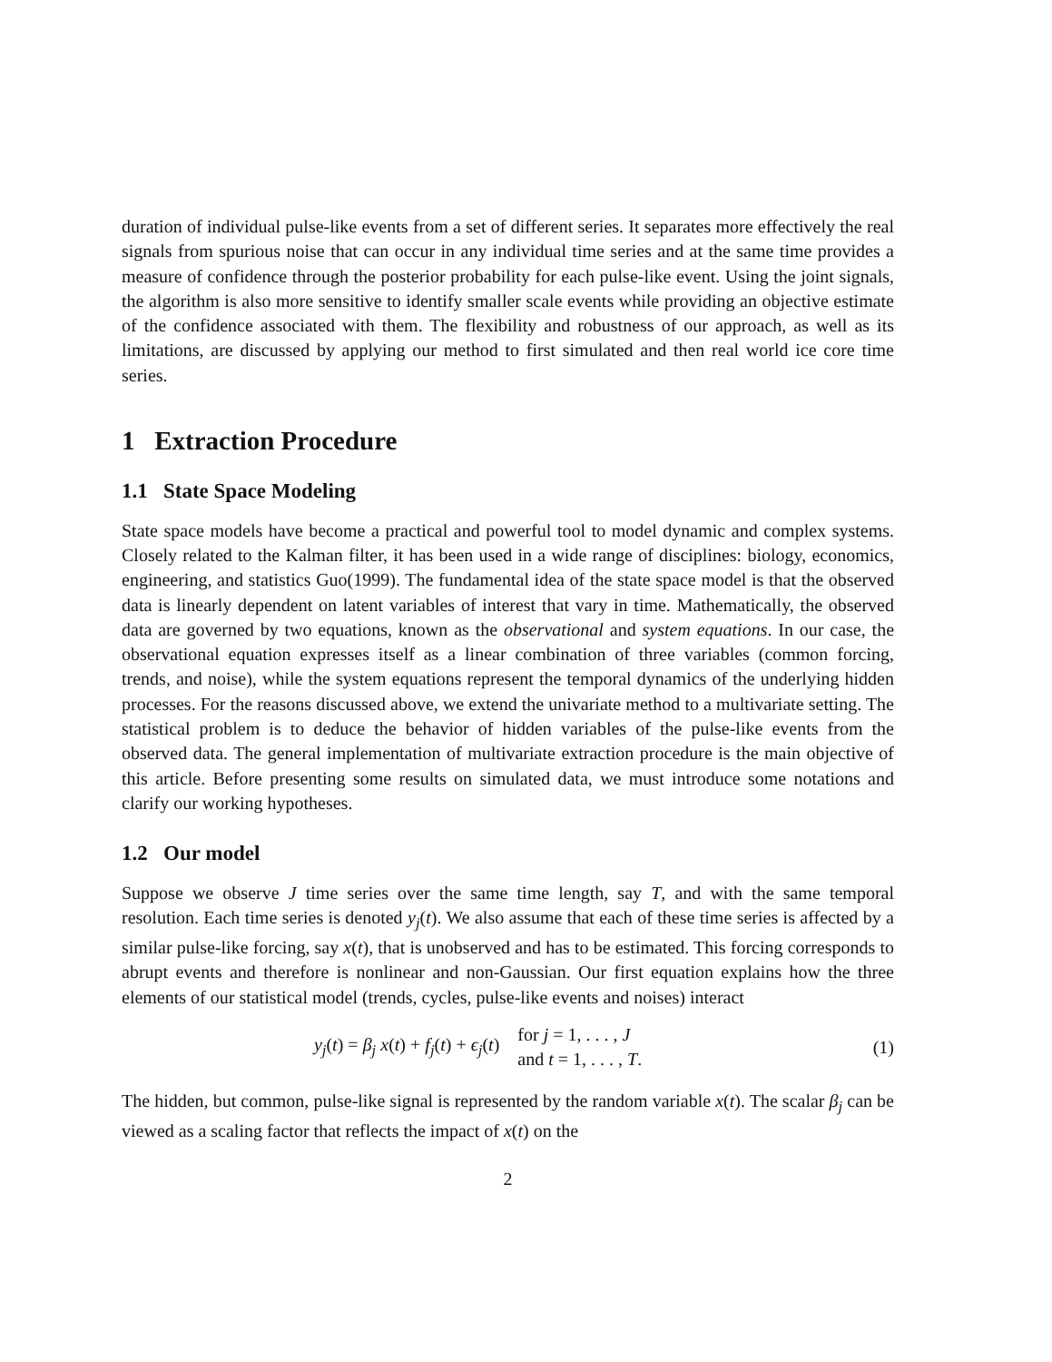duration of individual pulse-like events from a set of different series. It separates more effectively the real signals from spurious noise that can occur in any individual time series and at the same time provides a measure of confidence through the posterior probability for each pulse-like event. Using the joint signals, the algorithm is also more sensitive to identify smaller scale events while providing an objective estimate of the confidence associated with them. The flexibility and robustness of our approach, as well as its limitations, are discussed by applying our method to first simulated and then real world ice core time series.
1 Extraction Procedure
1.1 State Space Modeling
State space models have become a practical and powerful tool to model dynamic and complex systems. Closely related to the Kalman filter, it has been used in a wide range of disciplines: biology, economics, engineering, and statistics Guo(1999). The fundamental idea of the state space model is that the observed data is linearly dependent on latent variables of interest that vary in time. Mathematically, the observed data are governed by two equations, known as the observational and system equations. In our case, the observational equation expresses itself as a linear combination of three variables (common forcing, trends, and noise), while the system equations represent the temporal dynamics of the underlying hidden processes. For the reasons discussed above, we extend the univariate method to a multivariate setting. The statistical problem is to deduce the behavior of hidden variables of the pulse-like events from the observed data. The general implementation of multivariate extraction procedure is the main objective of this article. Before presenting some results on simulated data, we must introduce some notations and clarify our working hypotheses.
1.2 Our model
Suppose we observe J time series over the same time length, say T, and with the same temporal resolution. Each time series is denoted y<sub>j</sub>(t). We also assume that each of these time series is affected by a similar pulse-like forcing, say x(t), that is unobserved and has to be estimated. This forcing corresponds to abrupt events and therefore is nonlinear and non-Gaussian. Our first equation explains how the three elements of our statistical model (trends, cycles, pulse-like events and noises) interact
y<sub>j</sub>(t) = β<sub>j</sub> x(t) + f<sub>j</sub>(t) + ϵ<sub>j</sub>(t)
for j = 1, . . . , J
and t = 1, . . . , T.
(1)
The hidden, but common, pulse-like signal is represented by the random variable x(t). The scalar β<sub>j</sub> can be viewed as a scaling factor that reflects the impact of x(t) on the
2